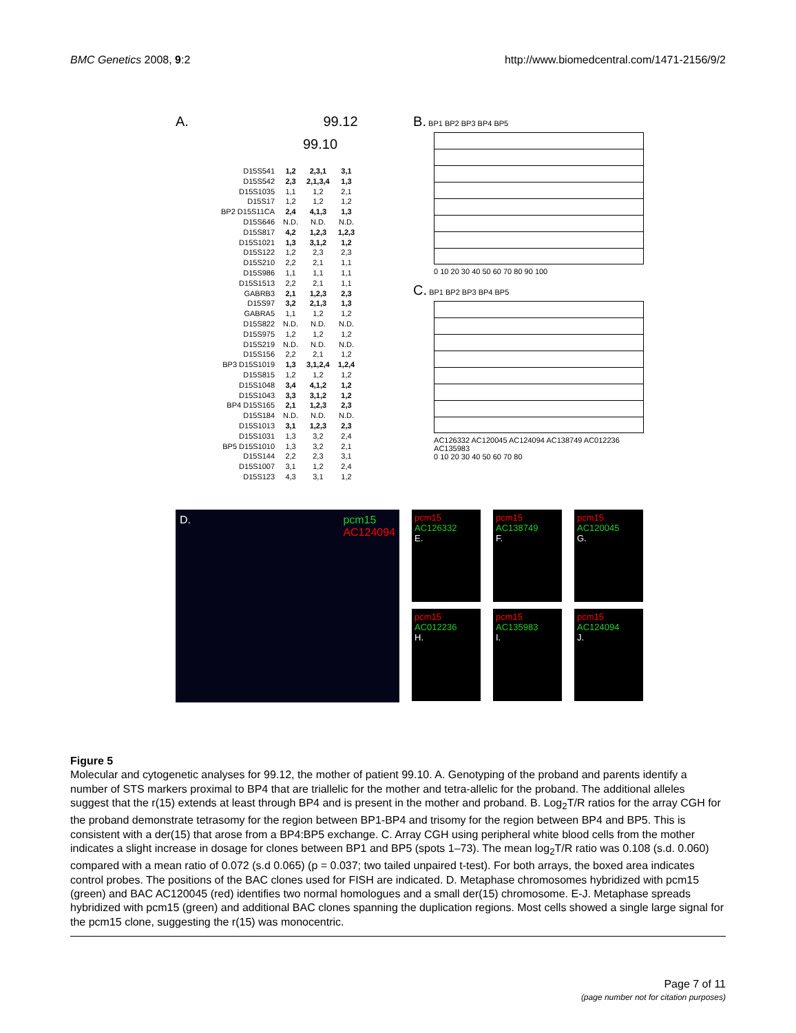BMC Genetics 2008, 9:2 http://www.biomedcentral.com/1471-2156/9/2
A. 99.12
99.10
| D15S541 | 1,2 | 2,3,1 | 3,1 |
| D15S542 | 2,3 | 2,1,3,4 | 1,3 |
| D15S1035 | 1,1 | 1,2 | 2,1 |
| D15S17 | 1,2 | 1,2 | 1,2 |
| BP2 D15S11CA | 2,4 | 4,1,3 | 1,3 |
| D15S646 | N.D. | N.D. | N.D. |
| D15S817 | 4,2 | 1,2,3 | 1,2,3 |
| D15S1021 | 1,3 | 3,1,2 | 1,2 |
| D15S122 | 1,2 | 2,3 | 2,3 |
| D15S210 | 2,2 | 2,1 | 1,1 |
| D15S986 | 1,1 | 1,1 | 1,1 |
| D15S1513 | 2,2 | 2,1 | 1,1 |
| GABRB3 | 2,1 | 1,2,3 | 2,3 |
| D15S97 | 3,2 | 2,1,3 | 1,3 |
| GABRA5 | 1,1 | 1,2 | 1,2 |
| D15S822 | N.D. | N.D. | N.D. |
| D15S975 | 1,2 | 1,2 | 1,2 |
| D15S219 | N.D. | N.D. | N.D. |
| D15S156 | 2,2 | 2,1 | 1,2 |
| BP3 D15S1019 | 1,3 | 3,1,2,4 | 1,2,4 |
| D15S815 | 1,2 | 1,2 | 1,2 |
| D15S1048 | 3,4 | 4,1,2 | 1,2 |
| D15S1043 | 3,3 | 3,1,2 | 1,2 |
| BP4 D15S165 | 2,1 | 1,2,3 | 2,3 |
| D15S184 | N.D. | N.D. | N.D. |
| D15S1013 | 3,1 | 1,2,3 | 2,3 |
| D15S1031 | 1,3 | 3,2 | 2,4 |
| BP5 D15S1010 | 1,3 | 3,2 | 2,1 |
| D15S144 | 2,2 | 2,3 | 3,1 |
| D15S1007 | 3,1 | 1,2 | 2,4 |
| D15S123 | 4,3 | 3,1 | 1,2 |
B. BP1 BP2 BP3 BP4 BP5
0 10 20 30 40 50 60 70 80 90 100
C. BP1 BP2 BP3 BP4 BP5
AC126332 AC120045 AC124094 AC138749 AC012236 AC135983
0 10 20 30 40 50 60 70 80
D. pcm15
AC124094
pcm15
AC126332
E.
pcm15
AC012236
H.
pcm15
AC138749
F.
pcm15
AC135983
I.
pcm15
AC120045
G.
pcm15
AC124094
J.
Figure 5
Molecular and cytogenetic analyses for 99.12, the mother of patient 99.10. A. Genotyping of the proband and parents identify a number of STS markers proximal to BP4 that are triallelic for the mother and tetra-allelic for the proband. The additional alleles suggest that the r(15) extends at least through BP4 and is present in the mother and proband. B. Log<sub>2</sub>T/R ratios for the array CGH for the proband demonstrate tetrasomy for the region between BP1-BP4 and trisomy for the region between BP4 and BP5. This is consistent with a der(15) that arose from a BP4:BP5 exchange. C. Array CGH using peripheral white blood cells from the mother indicates a slight increase in dosage for clones between BP1 and BP5 (spots 1–73). The mean log<sub>2</sub>T/R ratio was 0.108 (s.d. 0.060) compared with a mean ratio of 0.072 (s.d 0.065) (p = 0.037; two tailed unpaired t-test). For both arrays, the boxed area indicates control probes. The positions of the BAC clones used for FISH are indicated. D. Metaphase chromosomes hybridized with pcm15 (green) and BAC AC120045 (red) identifies two normal homologues and a small der(15) chromosome. E-J. Metaphase spreads hybridized with pcm15 (green) and additional BAC clones spanning the duplication regions. Most cells showed a single large signal for the pcm15 clone, suggesting the r(15) was monocentric.
Page 7 of 11
(page number not for citation purposes)